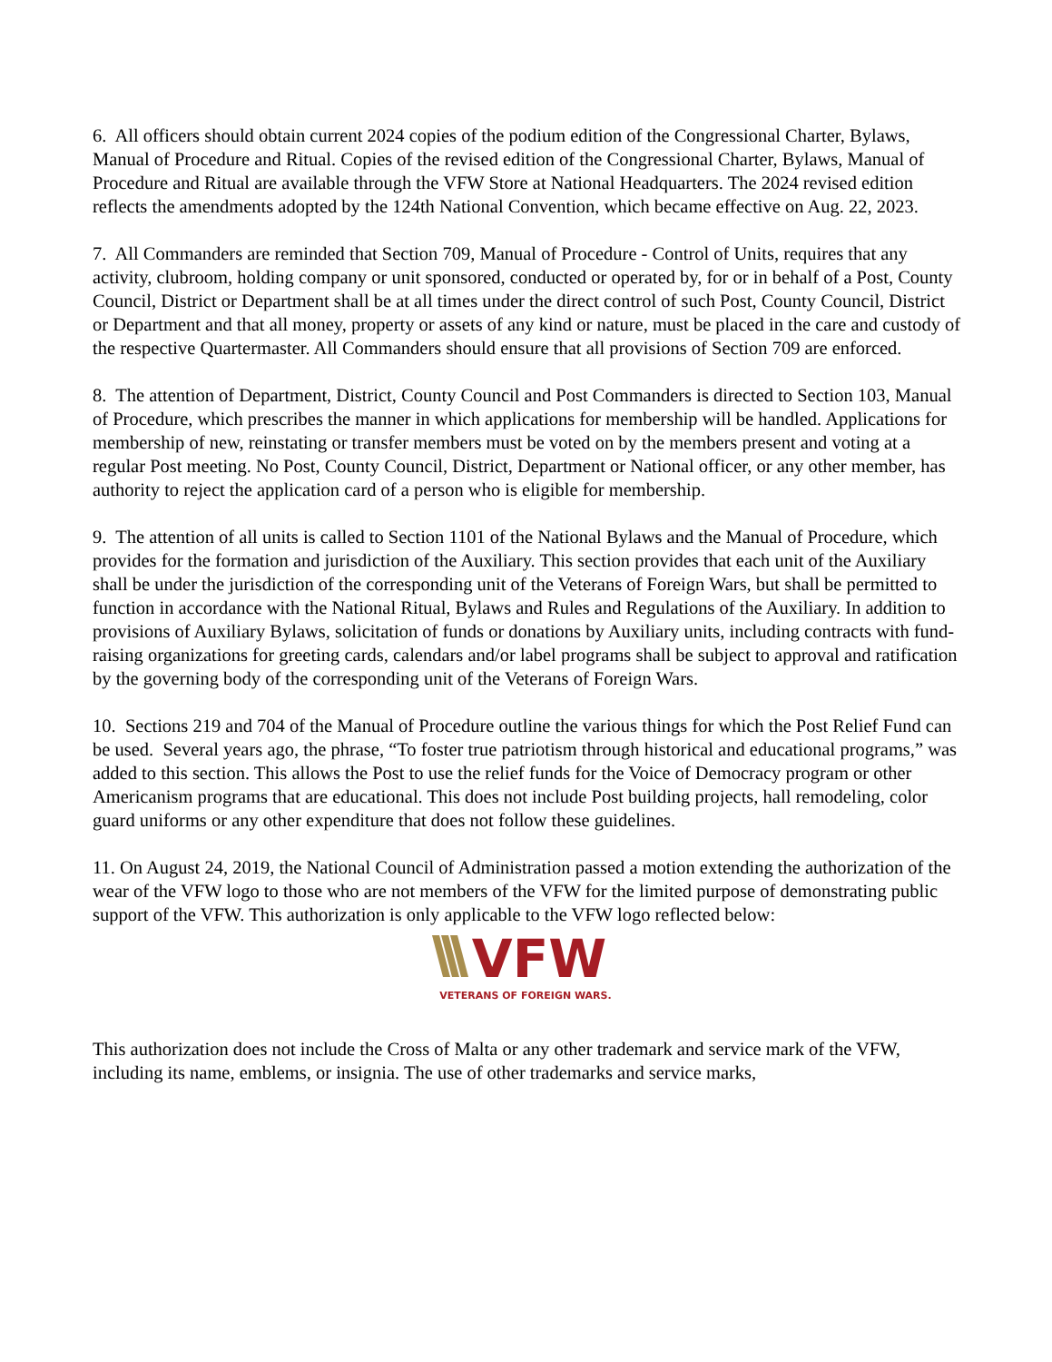6. All officers should obtain current 2024 copies of the podium edition of the Congressional Charter, Bylaws, Manual of Procedure and Ritual. Copies of the revised edition of the Congressional Charter, Bylaws, Manual of Procedure and Ritual are available through the VFW Store at National Headquarters. The 2024 revised edition reflects the amendments adopted by the 124th National Convention, which became effective on Aug. 22, 2023.
7. All Commanders are reminded that Section 709, Manual of Procedure - Control of Units, requires that any activity, clubroom, holding company or unit sponsored, conducted or operated by, for or in behalf of a Post, County Council, District or Department shall be at all times under the direct control of such Post, County Council, District or Department and that all money, property or assets of any kind or nature, must be placed in the care and custody of the respective Quartermaster. All Commanders should ensure that all provisions of Section 709 are enforced.
8. The attention of Department, District, County Council and Post Commanders is directed to Section 103, Manual of Procedure, which prescribes the manner in which applications for membership will be handled. Applications for membership of new, reinstating or transfer members must be voted on by the members present and voting at a regular Post meeting. No Post, County Council, District, Department or National officer, or any other member, has authority to reject the application card of a person who is eligible for membership.
9. The attention of all units is called to Section 1101 of the National Bylaws and the Manual of Procedure, which provides for the formation and jurisdiction of the Auxiliary. This section provides that each unit of the Auxiliary shall be under the jurisdiction of the corresponding unit of the Veterans of Foreign Wars, but shall be permitted to function in accordance with the National Ritual, Bylaws and Rules and Regulations of the Auxiliary. In addition to provisions of Auxiliary Bylaws, solicitation of funds or donations by Auxiliary units, including contracts with fund-raising organizations for greeting cards, calendars and/or label programs shall be subject to approval and ratification by the governing body of the corresponding unit of the Veterans of Foreign Wars.
10. Sections 219 and 704 of the Manual of Procedure outline the various things for which the Post Relief Fund can be used. Several years ago, the phrase, “To foster true patriotism through historical and educational programs,” was added to this section. This allows the Post to use the relief funds for the Voice of Democracy program or other Americanism programs that are educational. This does not include Post building projects, hall remodeling, color guard uniforms or any other expenditure that does not follow these guidelines.
11. On August 24, 2019, the National Council of Administration passed a motion extending the authorization of the wear of the VFW logo to those who are not members of the VFW for the limited purpose of demonstrating public support of the VFW. This authorization is only applicable to the VFW logo reflected below:
VFW
VETERANS OF FOREIGN WARS.
This authorization does not include the Cross of Malta or any other trademark and service mark of the VFW, including its name, emblems, or insignia. The use of other trademarks and service marks,